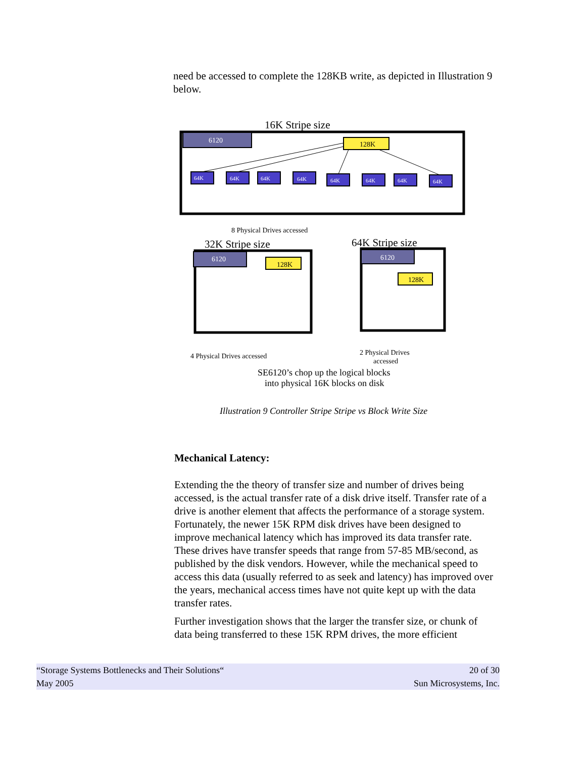need be accessed to complete the 128KB write, as depicted in Illustration 9 below.
16K Stripe size
6120
128K
64K
64K
64K
64K
64K
64K
64K
64K
8 Physical Drives accessed
32K Stripe size
6120
128K
4 Physical Drives accessed
64K Stripe size
6120
128K
2 Physical Drives
accessed
SE6120’s chop up the logical blocks
into physical 16K blocks on disk
Illustration 9 Controller Stripe Stripe vs Block Write Size
Mechanical Latency:
Extending the the theory of transfer size and number of drives being accessed, is the actual transfer rate of a disk drive itself. Transfer rate of a drive is another element that affects the performance of a storage system. Fortunately, the newer 15K RPM disk drives have been designed to improve mechanical latency which has improved its data transfer rate. These drives have transfer speeds that range from 57-85 MB/second, as published by the disk vendors. However, while the mechanical speed to access this data (usually referred to as seek and latency) has improved over the years, mechanical access times have not quite kept up with the data transfer rates.
Further investigation shows that the larger the transfer size, or chunk of data being transferred to these 15K RPM drives, the more efficient
“Storage Systems Bottlenecks and Their Solutions“ 20 of 30
May 2005 Sun Microsystems, Inc.